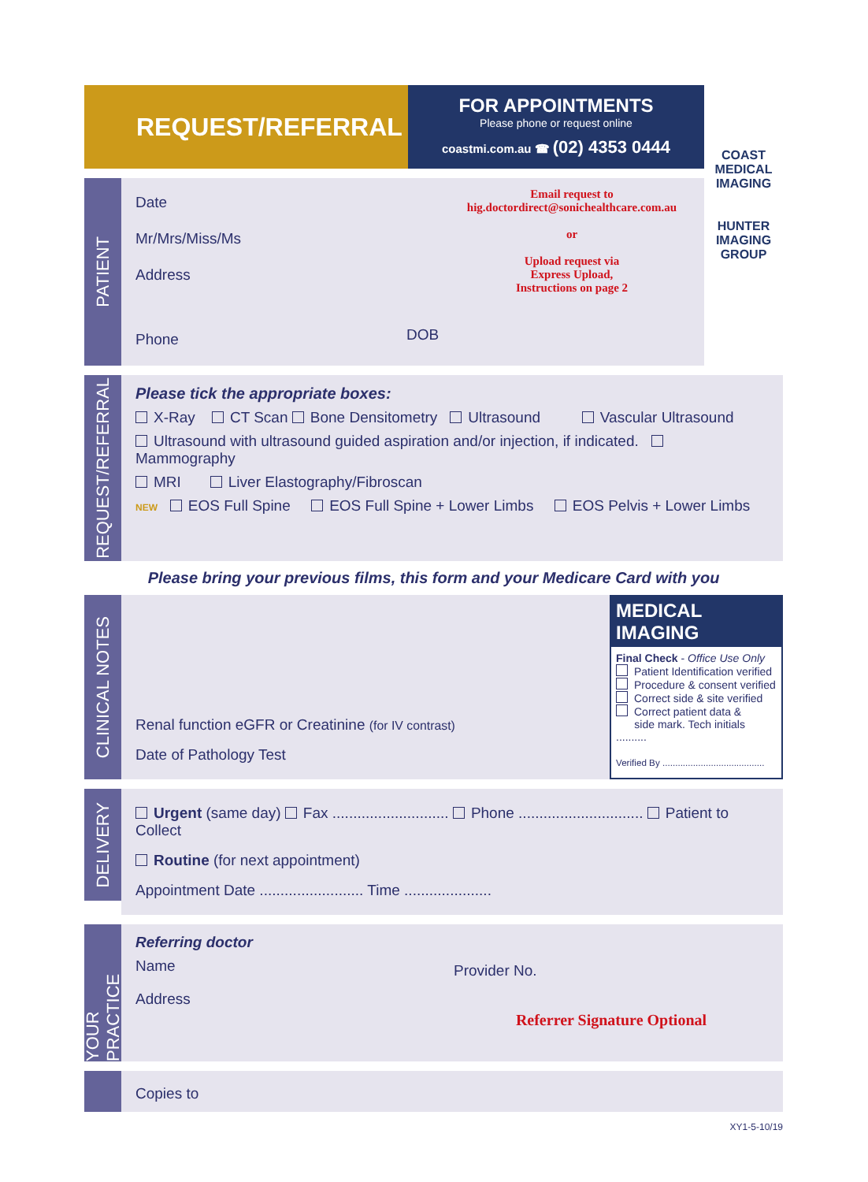REQUEST/REFERRAL
FOR APPOINTMENTS
Please phone or request online
coastmi.com.au ☎ (02) 4353 0444
COAST
MEDICAL
IMAGING
HUNTER
IMAGING
GROUP
PATIENT
Date
Mr/Mrs/Miss/Ms
Address
Phone
Email request to
hig.doctordirect@sonichealthcare.com.au
or
Upload request via
Express Upload,
Instructions on page 2
DOB
REQUEST/REFERRAL
Please tick the appropriate boxes:
X-Ray CT Scan Bone Densitometry Ultrasound Vascular Ultrasound
Ultrasound with ultrasound guided aspiration and/or injection, if indicated. Mammography
MRI Liver Elastography/Fibroscan
NEW EOS Full Spine EOS Full Spine + Lower Limbs EOS Pelvis + Lower Limbs
Please bring your previous films, this form and your Medicare Card with you
CLINICAL NOTES
Renal function eGFR or Creatinine (for IV contrast)
Date of Pathology Test
MEDICAL IMAGING
Final Check - Office Use Only
Patient Identification verified
Procedure & consent verified
Correct side & site verified
Correct patient data &
side mark. Tech initials ..........
Verified By ........................................
DELIVERY
Urgent (same day) Fax ............................ Phone .............................. Patient to Collect
Routine (for next appointment)
Appointment Date ......................... Time .....................
YOUR PRACTICE
Referring doctor
Name
Address
Provider No.
Referrer Signature Optional
Copies to
XY1-5-10/19